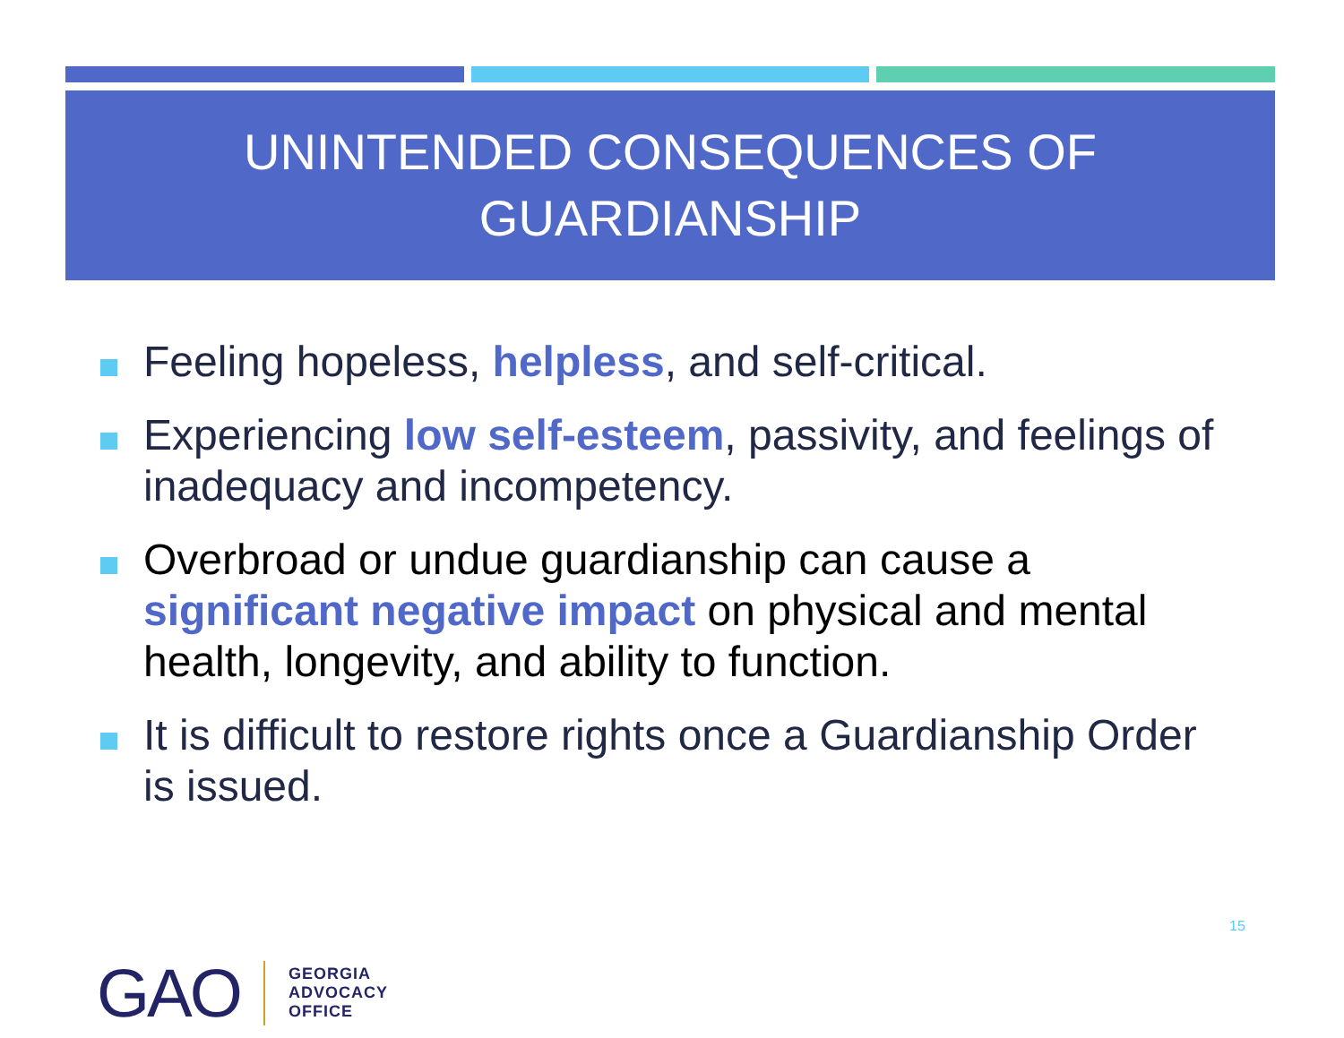UNINTENDED CONSEQUENCES OF
GUARDIANSHIP
Feeling hopeless, helpless, and self-critical.
Experiencing low self-esteem, passivity, and feelings of inadequacy and incompetency.
Overbroad or undue guardianship can cause a significant negative impact on physical and mental health, longevity, and ability to function.
It is difficult to restore rights once a Guardianship Order is issued.
15
GAO
GEORGIA
ADVOCACY
OFFICE